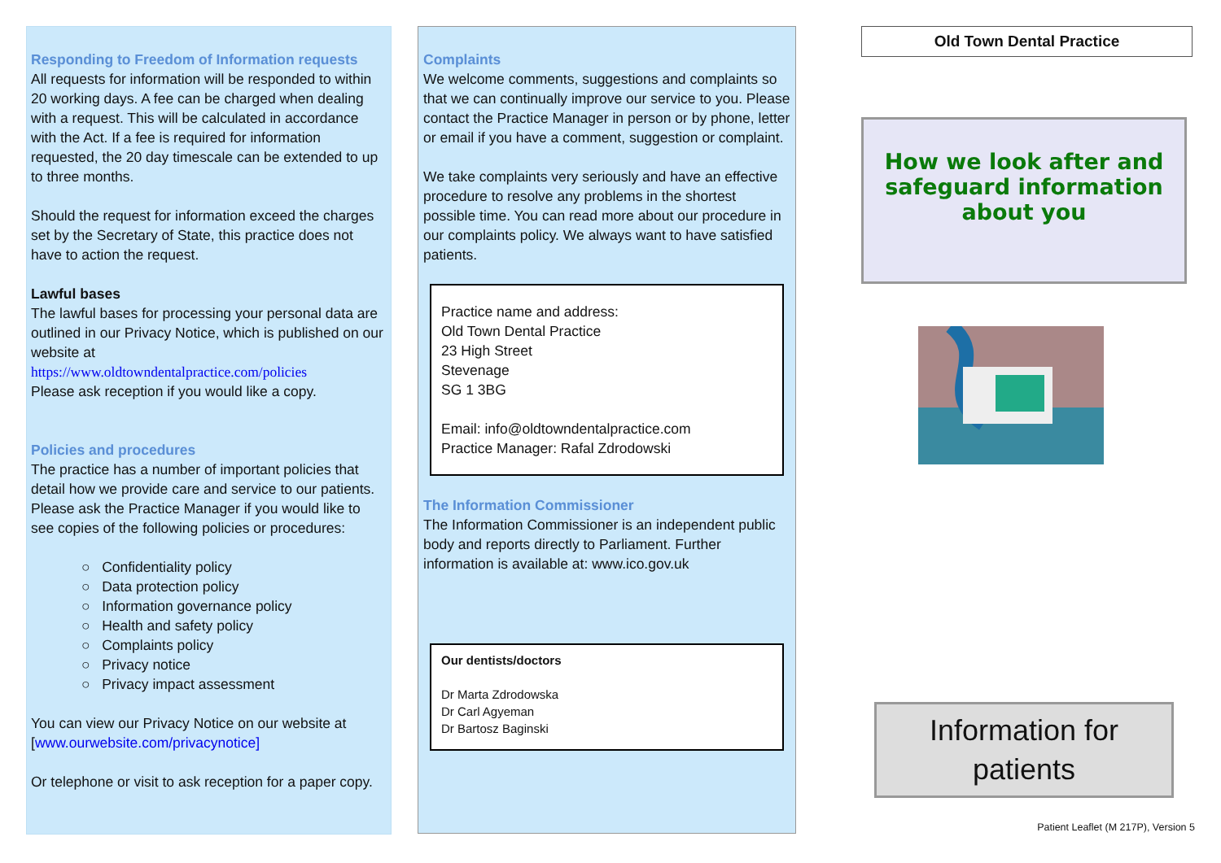Responding to Freedom of Information requests
All requests for information will be responded to within 20 working days. A fee can be charged when dealing with a request. This will be calculated in accordance with the Act. If a fee is required for information requested, the 20 day timescale can be extended to up to three months.
Should the request for information exceed the charges set by the Secretary of State, this practice does not have to action the request.
Lawful bases
The lawful bases for processing your personal data are outlined in our Privacy Notice, which is published on our website at
https://www.oldtowndentalpractice.com/policies
Please ask reception if you would like a copy.
Policies and procedures
The practice has a number of important policies that detail how we provide care and service to our patients. Please ask the Practice Manager if you would like to see copies of the following policies or procedures:
○ Confidentiality policy
○ Data protection policy
○ Information governance policy
○ Health and safety policy
○ Complaints policy
○ Privacy notice
○ Privacy impact assessment
You can view our Privacy Notice on our website at [www.ourwebsite.com/privacynotice]
Or telephone or visit to ask reception for a paper copy.
Complaints
We welcome comments, suggestions and complaints so that we can continually improve our service to you. Please contact the Practice Manager in person or by phone, letter or email if you have a comment, suggestion or complaint.
We take complaints very seriously and have an effective procedure to resolve any problems in the shortest possible time. You can read more about our procedure in our complaints policy. We always want to have satisfied patients.
Practice name and address:
Old Town Dental Practice
23 High Street
Stevenage
SG 1 3BG
Email: info@oldtowndentalpractice.com
Practice Manager: Rafal Zdrodowski
The Information Commissioner
The Information Commissioner is an independent public body and reports directly to Parliament. Further information is available at: www.ico.gov.uk
Our dentists/doctors
Dr Marta Zdrodowska
Dr Carl Agyeman
Dr Bartosz Baginski
Old Town Dental Practice
How we look after and safeguard information about you
Information for patients
Patient Leaflet (M 217P), Version 5